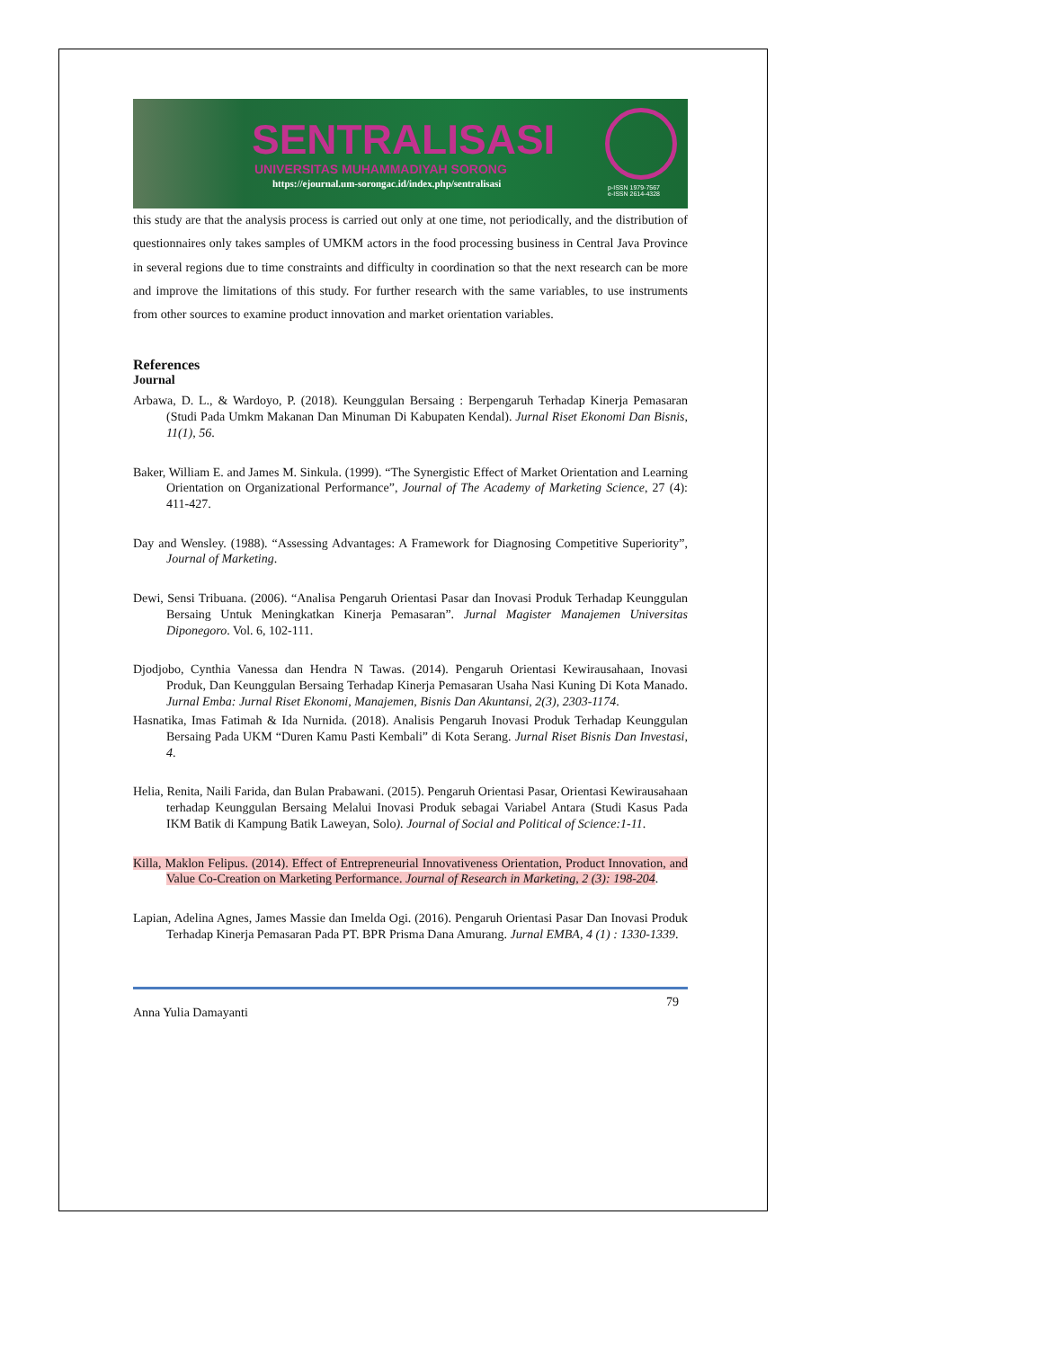SENTRALISASI
UNIVERSITAS MUHAMMADIYAH SORONG
https://ejournal.um-sorongac.id/index.php/sentralisasi
p-ISSN 1979-7567
e-ISSN 2614-4328
this study are that the analysis process is carried out only at one time, not periodically, and the distribution of questionnaires only takes samples of UMKM actors in the food processing business in Central Java Province in several regions due to time constraints and difficulty in coordination so that the next research can be more and improve the limitations of this study. For further research with the same variables, to use instruments from other sources to examine product innovation and market orientation variables.
References
Journal
Arbawa, D. L., & Wardoyo, P. (2018). Keunggulan Bersaing : Berpengaruh Terhadap Kinerja Pemasaran (Studi Pada Umkm Makanan Dan Minuman Di Kabupaten Kendal). Jurnal Riset Ekonomi Dan Bisnis, 11(1), 56.
Baker, William E. and James M. Sinkula. (1999). “The Synergistic Effect of Market Orientation and Learning Orientation on Organizational Performance”, Journal of The Academy of Marketing Science, 27 (4): 411-427.
Day and Wensley. (1988). “Assessing Advantages: A Framework for Diagnosing Competitive Superiority”, Journal of Marketing.
Dewi, Sensi Tribuana. (2006). “Analisa Pengaruh Orientasi Pasar dan Inovasi Produk Terhadap Keunggulan Bersaing Untuk Meningkatkan Kinerja Pemasaran”. Jurnal Magister Manajemen Universitas Diponegoro. Vol. 6, 102-111.
Djodjobo, Cynthia Vanessa dan Hendra N Tawas. (2014). Pengaruh Orientasi Kewirausahaan, Inovasi Produk, Dan Keunggulan Bersaing Terhadap Kinerja Pemasaran Usaha Nasi Kuning Di Kota Manado. Jurnal Emba: Jurnal Riset Ekonomi, Manajemen, Bisnis Dan Akuntansi, 2(3), 2303-1174.
Hasnatika, Imas Fatimah & Ida Nurnida. (2018). Analisis Pengaruh Inovasi Produk Terhadap Keunggulan Bersaing Pada UKM “Duren Kamu Pasti Kembali” di Kota Serang. Jurnal Riset Bisnis Dan Investasi, 4.
Helia, Renita, Naili Farida, dan Bulan Prabawani. (2015). Pengaruh Orientasi Pasar, Orientasi Kewirausahaan terhadap Keunggulan Bersaing Melalui Inovasi Produk sebagai Variabel Antara (Studi Kasus Pada IKM Batik di Kampung Batik Laweyan, Solo). Journal of Social and Political of Science:1-11.
Killa, Maklon Felipus. (2014). Effect of Entrepreneurial Innovativeness Orientation, Product Innovation, and Value Co-Creation on Marketing Performance. Journal of Research in Marketing, 2 (3): 198-204.
Lapian, Adelina Agnes, James Massie dan Imelda Ogi. (2016). Pengaruh Orientasi Pasar Dan Inovasi Produk Terhadap Kinerja Pemasaran Pada PT. BPR Prisma Dana Amurang. Jurnal EMBA, 4 (1) : 1330-1339.
Anna Yulia Damayanti 79